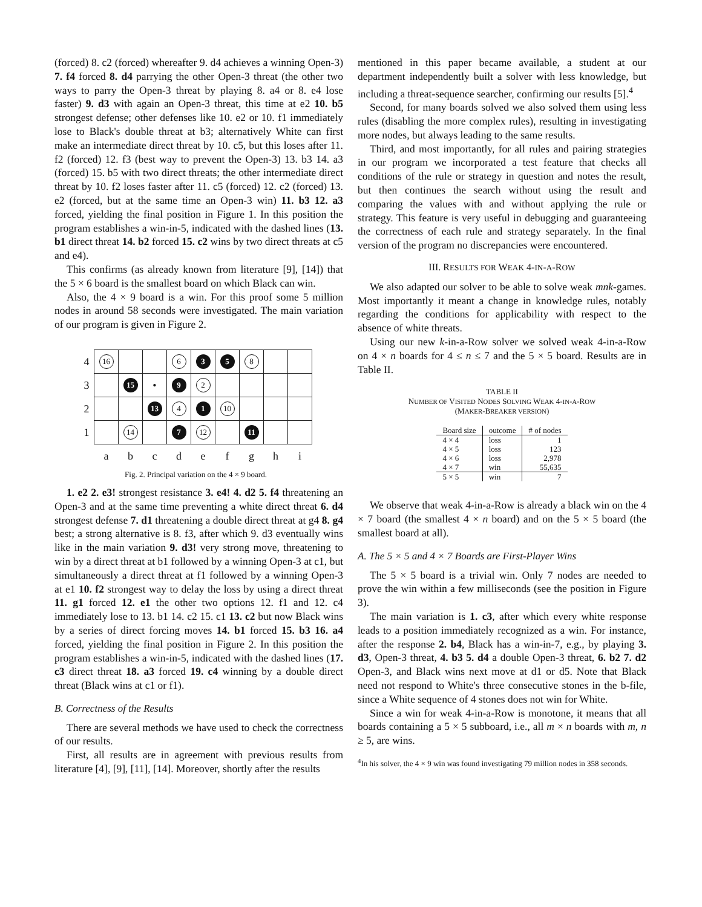(forced) 8. c2 (forced) whereafter 9. d4 achieves a winning Open-3) 7. f4 forced 8. d4 parrying the other Open-3 threat (the other two ways to parry the Open-3 threat by playing 8. a4 or 8. e4 lose faster) 9. d3 with again an Open-3 threat, this time at e2 10. b5 strongest defense; other defenses like 10. e2 or 10. f1 immediately lose to Black's double threat at b3; alternatively White can first make an intermediate direct threat by 10. c5, but this loses after 11. f2 (forced) 12. f3 (best way to prevent the Open-3) 13. b3 14. a3 (forced) 15. b5 with two direct threats; the other intermediate direct threat by 10. f2 loses faster after 11. c5 (forced) 12. c2 (forced) 13. e2 (forced, but at the same time an Open-3 win) 11. b3 12. a3 forced, yielding the final position in Figure 1. In this position the program establishes a win-in-5, indicated with the dashed lines (13. b1 direct threat 14. b2 forced 15. c2 wins by two direct threats at c5 and e4).
This confirms (as already known from literature [9], [14]) that the 5 × 6 board is the smallest board on which Black can win.
Also, the 4 × 9 board is a win. For this proof some 5 million nodes in around 58 seconds were investigated. The main variation of our program is given in Figure 2.
| 4 | 16 | | | 6 | 3 | 5 | 8 | | |
| 3 | | 15 | • | 9 | 2 | | | | |
| 2 | | | 13 | 4 | 1 | 10 | | | |
| 1 | | 14 | | 7 | 12 | | 11 | | |
| | a | b | c | d | e | f | g | h | i |
Fig. 2. Principal variation on the 4 × 9 board.
1. e2 2. e3! strongest resistance 3. e4! 4. d2 5. f4 threatening an Open-3 and at the same time preventing a white direct threat 6. d4 strongest defense 7. d1 threatening a double direct threat at g4 8. g4 best; a strong alternative is 8. f3, after which 9. d3 eventually wins like in the main variation 9. d3! very strong move, threatening to win by a direct threat at b1 followed by a winning Open-3 at c1, but simultaneously a direct threat at f1 followed by a winning Open-3 at e1 10. f2 strongest way to delay the loss by using a direct threat 11. g1 forced 12. e1 the other two options 12. f1 and 12. c4 immediately lose to 13. b1 14. c2 15. c1 13. c2 but now Black wins by a series of direct forcing moves 14. b1 forced 15. b3 16. a4 forced, yielding the final position in Figure 2. In this position the program establishes a win-in-5, indicated with the dashed lines (17. c3 direct threat 18. a3 forced 19. c4 winning by a double direct threat (Black wins at c1 or f1).
B. Correctness of the Results
There are several methods we have used to check the correctness of our results.
First, all results are in agreement with previous results from literature [4], [9], [11], [14]. Moreover, shortly after the results
mentioned in this paper became available, a student at our department independently built a solver with less knowledge, but including a threat-sequence searcher, confirming our results [5].<sup>4</sup>
Second, for many boards solved we also solved them using less rules (disabling the more complex rules), resulting in investigating more nodes, but always leading to the same results.
Third, and most importantly, for all rules and pairing strategies in our program we incorporated a test feature that checks all conditions of the rule or strategy in question and notes the result, but then continues the search without using the result and comparing the values with and without applying the rule or strategy. This feature is very useful in debugging and guaranteeing the correctness of each rule and strategy separately. In the final version of the program no discrepancies were encountered.
III. RESULTS FOR WEAK 4-IN-A-ROW
We also adapted our solver to be able to solve weak mnk-games. Most importantly it meant a change in knowledge rules, notably regarding the conditions for applicability with respect to the absence of white threats.
Using our new k-in-a-Row solver we solved weak 4-in-a-Row on 4 × n boards for 4 ≤ n ≤ 7 and the 5 × 5 board. Results are in Table II.
TABLE II
NUMBER OF VISITED NODES SOLVING WEAK 4-IN-A-ROW
(MAKER-BREAKER VERSION)
| Board size | outcome | # of nodes |
| --- | --- | --- |
| 4 × 4 | loss | 1 |
| 4 × 5 | loss | 123 |
| 4 × 6 | loss | 2,978 |
| 4 × 7 | win | 55,635 |
| 5 × 5 | win | 7 |
We observe that weak 4-in-a-Row is already a black win on the 4 × 7 board (the smallest 4 × n board) and on the 5 × 5 board (the smallest board at all).
A. The 5 × 5 and 4 × 7 Boards are First-Player Wins
The 5 × 5 board is a trivial win. Only 7 nodes are needed to prove the win within a few milliseconds (see the position in Figure 3).
The main variation is 1. c3, after which every white response leads to a position immediately recognized as a win. For instance, after the response 2. b4, Black has a win-in-7, e.g., by playing 3. d3, Open-3 threat, 4. b3 5. d4 a double Open-3 threat, 6. b2 7. d2 Open-3, and Black wins next move at d1 or d5. Note that Black need not respond to White's three consecutive stones in the b-file, since a White sequence of 4 stones does not win for White.
Since a win for weak 4-in-a-Row is monotone, it means that all boards containing a 5 × 5 subboard, i.e., all m × n boards with m, n ≥ 5, are wins.
<sup>4</sup> In his solver, the 4 × 9 win was found investigating 79 million nodes in 358 seconds.